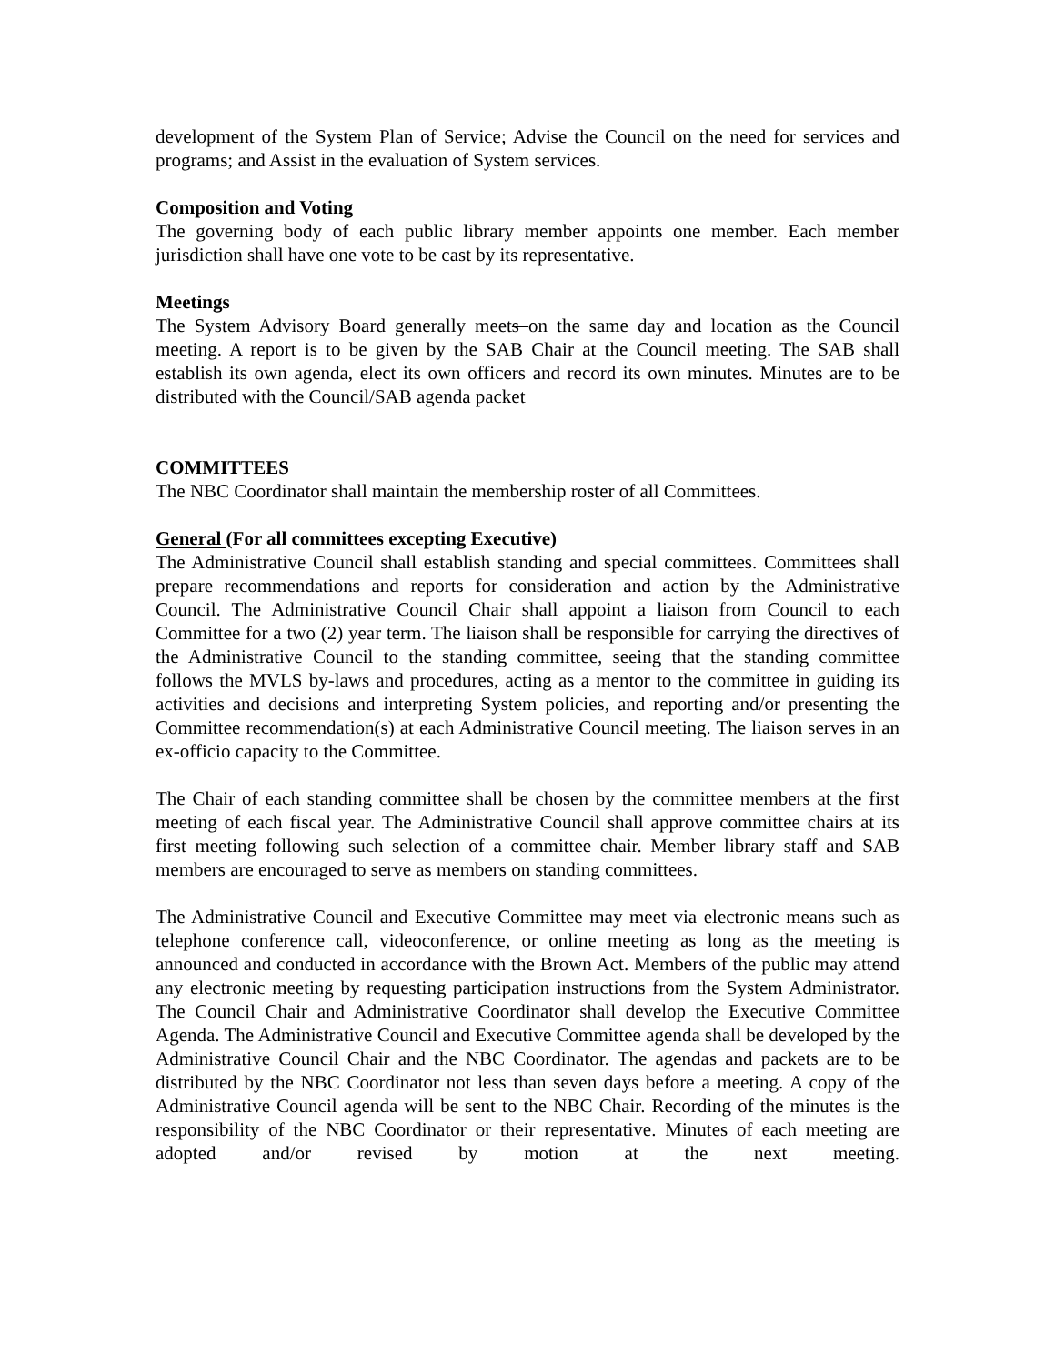development of the System Plan of Service; Advise the Council on the need for services and programs; and Assist in the evaluation of System services.
Composition and Voting
The governing body of each public library member appoints one member. Each member jurisdiction shall have one vote to be cast by its representative.
Meetings
The System Advisory Board generally meets on the same day and location as the Council meeting. A report is to be given by the SAB Chair at the Council meeting. The SAB shall establish its own agenda, elect its own officers and record its own minutes. Minutes are to be distributed with the Council/SAB agenda packet
COMMITTEES
The NBC Coordinator shall maintain the membership roster of all Committees.
General (For all committees excepting Executive)
The Administrative Council shall establish standing and special committees. Committees shall prepare recommendations and reports for consideration and action by the Administrative Council. The Administrative Council Chair shall appoint a liaison from Council to each Committee for a two (2) year term. The liaison shall be responsible for carrying the directives of the Administrative Council to the standing committee, seeing that the standing committee follows the MVLS by-laws and procedures, acting as a mentor to the committee in guiding its activities and decisions and interpreting System policies, and reporting and/or presenting the Committee recommendation(s) at each Administrative Council meeting. The liaison serves in an ex-officio capacity to the Committee.
The Chair of each standing committee shall be chosen by the committee members at the first meeting of each fiscal year. The Administrative Council shall approve committee chairs at its first meeting following such selection of a committee chair. Member library staff and SAB members are encouraged to serve as members on standing committees.
The Administrative Council and Executive Committee may meet via electronic means such as telephone conference call, videoconference, or online meeting as long as the meeting is announced and conducted in accordance with the Brown Act. Members of the public may attend any electronic meeting by requesting participation instructions from the System Administrator. The Council Chair and Administrative Coordinator shall develop the Executive Committee Agenda. The Administrative Council and Executive Committee agenda shall be developed by the Administrative Council Chair and the NBC Coordinator. The agendas and packets are to be distributed by the NBC Coordinator not less than seven days before a meeting. A copy of the Administrative Council agenda will be sent to the NBC Chair. Recording of the minutes is the responsibility of the NBC Coordinator or their representative. Minutes of each meeting are adopted and/or revised by motion at the next meeting.